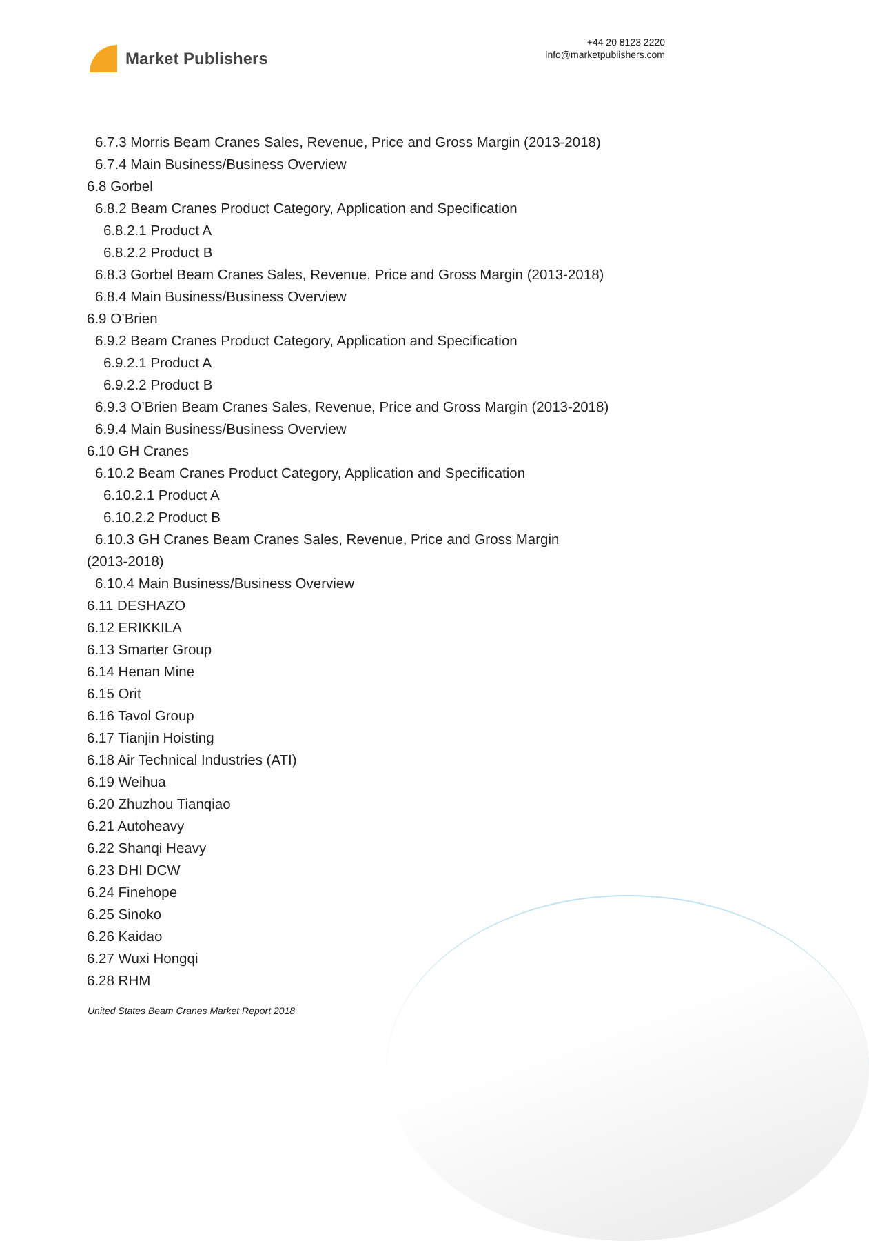Market Publishers
+44 20 8123 2220
info@marketpublishers.com
6.7.3 Morris Beam Cranes Sales, Revenue, Price and Gross Margin (2013-2018)
6.7.4 Main Business/Business Overview
6.8 Gorbel
6.8.2 Beam Cranes Product Category, Application and Specification
6.8.2.1 Product A
6.8.2.2 Product B
6.8.3 Gorbel Beam Cranes Sales, Revenue, Price and Gross Margin (2013-2018)
6.8.4 Main Business/Business Overview
6.9 O’Brien
6.9.2 Beam Cranes Product Category, Application and Specification
6.9.2.1 Product A
6.9.2.2 Product B
6.9.3 O’Brien Beam Cranes Sales, Revenue, Price and Gross Margin (2013-2018)
6.9.4 Main Business/Business Overview
6.10 GH Cranes
6.10.2 Beam Cranes Product Category, Application and Specification
6.10.2.1 Product A
6.10.2.2 Product B
6.10.3 GH Cranes Beam Cranes Sales, Revenue, Price and Gross Margin
(2013-2018)
6.10.4 Main Business/Business Overview
6.11 DESHAZO
6.12 ERIKKILA
6.13 Smarter Group
6.14 Henan Mine
6.15 Orit
6.16 Tavol Group
6.17 Tianjin Hoisting
6.18 Air Technical Industries (ATI)
6.19 Weihua
6.20 Zhuzhou Tianqiao
6.21 Autoheavy
6.22 Shanqi Heavy
6.23 DHI DCW
6.24 Finehope
6.25 Sinoko
6.26 Kaidao
6.27 Wuxi Hongqi
6.28 RHM
United States Beam Cranes Market Report 2018